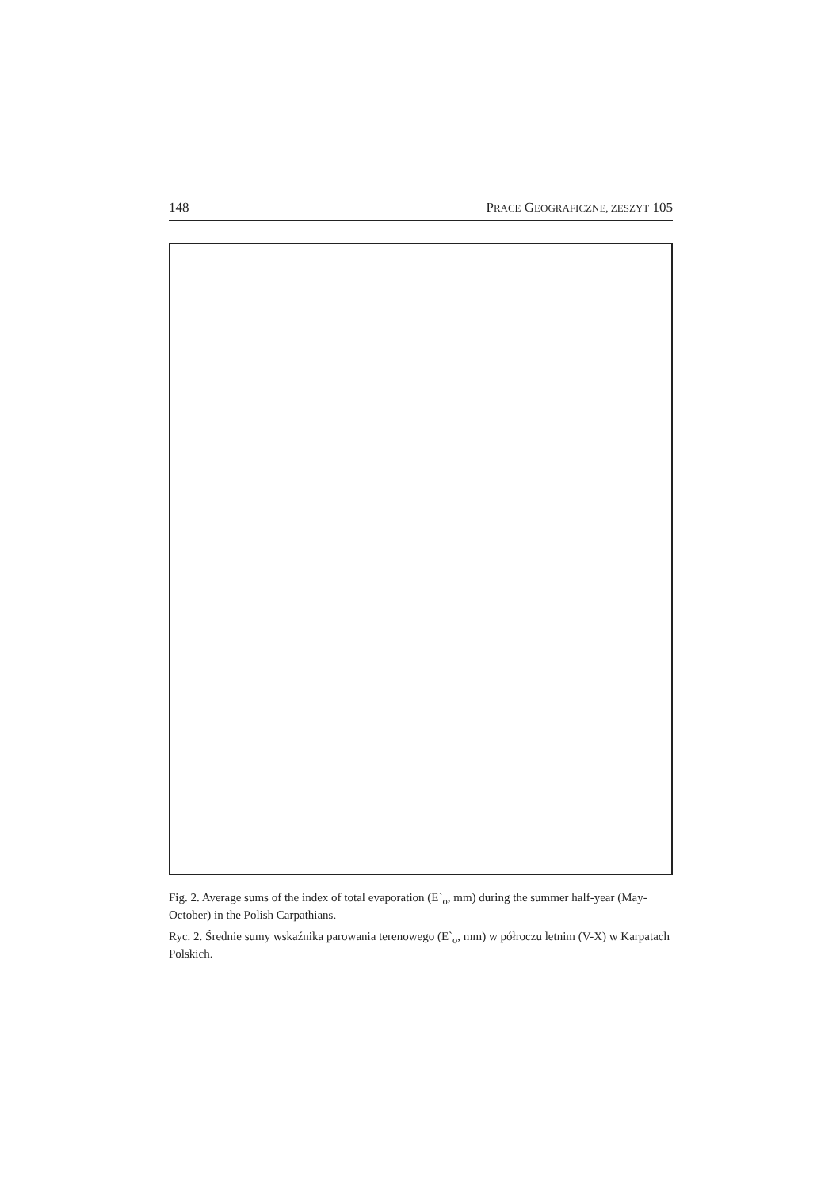148 PRACE GEOGRAFICZNE, ZESZYT 105
Fig. 2. Average sums of the index of total evaporation (E`<sub>o</sub>, mm) during the summer half-year (May-October) in the Polish Carpathians.
Ryc. 2. Średnie sumy wskaźnika parowania terenowego (E`<sub>o</sub>, mm) w półroczu letnim (V-X) w Karpatach Polskich.